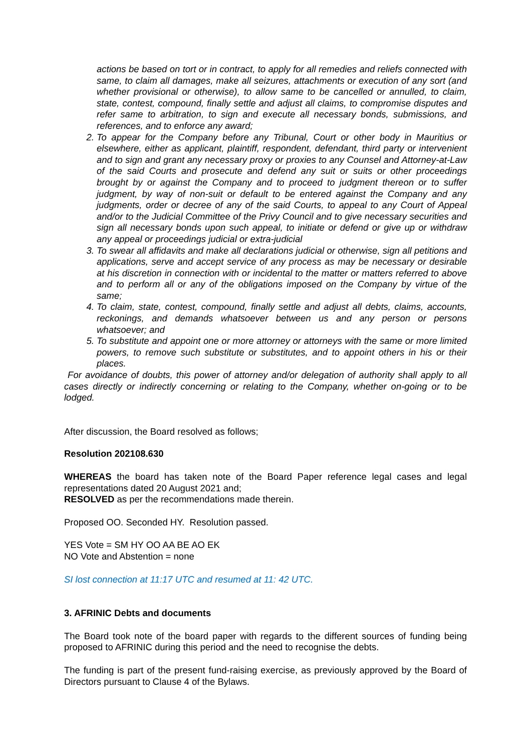actions be based on tort or in contract, to apply for all remedies and reliefs connected with same, to claim all damages, make all seizures, attachments or execution of any sort (and whether provisional or otherwise), to allow same to be cancelled or annulled, to claim, state, contest, compound, finally settle and adjust all claims, to compromise disputes and refer same to arbitration, to sign and execute all necessary bonds, submissions, and references, and to enforce any award;
2. To appear for the Company before any Tribunal, Court or other body in Mauritius or elsewhere, either as applicant, plaintiff, respondent, defendant, third party or intervenient and to sign and grant any necessary proxy or proxies to any Counsel and Attorney-at-Law of the said Courts and prosecute and defend any suit or suits or other proceedings brought by or against the Company and to proceed to judgment thereon or to suffer judgment, by way of non-suit or default to be entered against the Company and any judgments, order or decree of any of the said Courts, to appeal to any Court of Appeal and/or to the Judicial Committee of the Privy Council and to give necessary securities and sign all necessary bonds upon such appeal, to initiate or defend or give up or withdraw any appeal or proceedings judicial or extra-judicial
3. To swear all affidavits and make all declarations judicial or otherwise, sign all petitions and applications, serve and accept service of any process as may be necessary or desirable at his discretion in connection with or incidental to the matter or matters referred to above and to perform all or any of the obligations imposed on the Company by virtue of the same;
4. To claim, state, contest, compound, finally settle and adjust all debts, claims, accounts, reckonings, and demands whatsoever between us and any person or persons whatsoever; and
5. To substitute and appoint one or more attorney or attorneys with the same or more limited powers, to remove such substitute or substitutes, and to appoint others in his or their places.
For avoidance of doubts, this power of attorney and/or delegation of authority shall apply to all cases directly or indirectly concerning or relating to the Company, whether on-going or to be lodged.
After discussion, the Board resolved as follows;
Resolution 202108.630
WHEREAS the board has taken note of the Board Paper reference legal cases and legal representations dated 20 August 2021 and;
RESOLVED as per the recommendations made therein.
Proposed OO. Seconded HY. Resolution passed.
YES Vote = SM HY OO AA BE AO EK
NO Vote and Abstention = none
SI lost connection at 11:17 UTC and resumed at 11: 42 UTC.
3. AFRINIC Debts and documents
The Board took note of the board paper with regards to the different sources of funding being proposed to AFRINIC during this period and the need to recognise the debts.
The funding is part of the present fund-raising exercise, as previously approved by the Board of Directors pursuant to Clause 4 of the Bylaws.